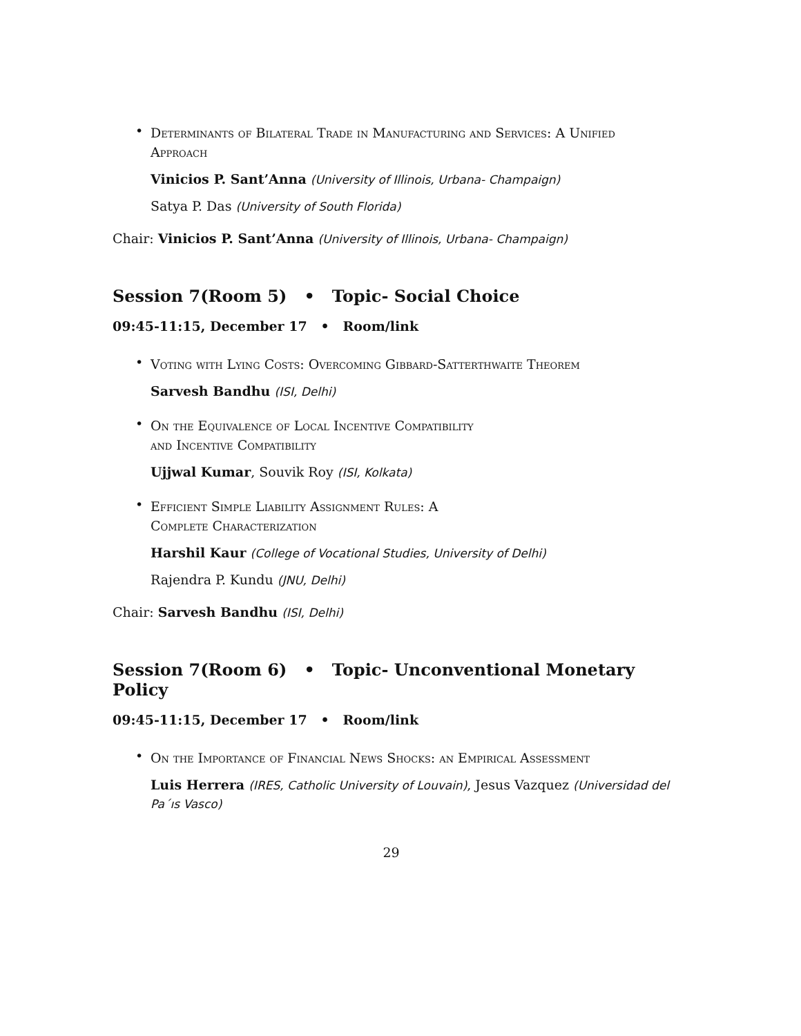•
Determinants of Bilateral Trade in Manufacturing and Services: A Unified Approach
Vinicios P. Sant’Anna (University of Illinois, Urbana- Champaign)
Satya P. Das (University of South Florida)
Chair: Vinicios P. Sant’Anna (University of Illinois, Urbana- Champaign)
Session 7(Room 5) • Topic- Social Choice
09:45-11:15, December 17 • Room/link
•
Voting with Lying Costs: Overcoming Gibbard-Satterthwaite Theorem
Sarvesh Bandhu (ISI, Delhi)
•
On the Equivalence of Local Incentive Compatibility
and Incentive Compatibility
Ujjwal Kumar, Souvik Roy (ISI, Kolkata)
•
Efficient Simple Liability Assignment Rules: A
Complete Characterization
Harshil Kaur (College of Vocational Studies, University of Delhi)
Rajendra P. Kundu (JNU, Delhi)
Chair: Sarvesh Bandhu (ISI, Delhi)
Session 7(Room 6) • Topic- Unconventional Monetary Policy
09:45-11:15, December 17 • Room/link
•
On the Importance of Financial News Shocks: an Empirical Assessment
Luis Herrera (IRES, Catholic University of Louvain), Jesus Vazquez (Universidad del Pa´ıs Vasco)
29